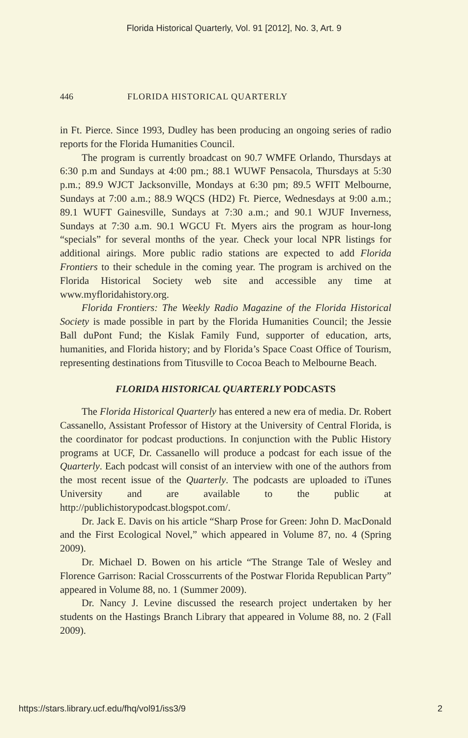Florida Historical Quarterly, Vol. 91 [2012], No. 3, Art. 9
446 FLORIDA HISTORICAL QUARTERLY
in Ft. Pierce. Since 1993, Dudley has been producing an ongoing series of radio reports for the Florida Humanities Council.
The program is currently broadcast on 90.7 WMFE Orlando, Thursdays at 6:30 p.m and Sundays at 4:00 pm.; 88.1 WUWF Pensacola, Thursdays at 5:30 p.m.; 89.9 WJCT Jacksonville, Mondays at 6:30 pm; 89.5 WFIT Melbourne, Sundays at 7:00 a.m.; 88.9 WQCS (HD2) Ft. Pierce, Wednesdays at 9:00 a.m.; 89.1 WUFT Gainesville, Sundays at 7:30 a.m.; and 90.1 WJUF Inverness, Sundays at 7:30 a.m. 90.1 WGCU Ft. Myers airs the program as hour-long “specials” for several months of the year. Check your local NPR listings for additional airings. More public radio stations are expected to add Florida Frontiers to their schedule in the coming year. The program is archived on the Florida Historical Society web site and accessible any time at www.myfloridahistory.org.
Florida Frontiers: The Weekly Radio Magazine of the Florida Historical Society is made possible in part by the Florida Humanities Council; the Jessie Ball duPont Fund; the Kislak Family Fund, supporter of education, arts, humanities, and Florida history; and by Florida’s Space Coast Office of Tourism, representing destinations from Titusville to Cocoa Beach to Melbourne Beach.
FLORIDA HISTORICAL QUARTERLY PODCASTS
The Florida Historical Quarterly has entered a new era of media. Dr. Robert Cassanello, Assistant Professor of History at the University of Central Florida, is the coordinator for podcast productions. In conjunction with the Public History programs at UCF, Dr. Cassanello will produce a podcast for each issue of the Quarterly. Each podcast will consist of an interview with one of the authors from the most recent issue of the Quarterly. The podcasts are uploaded to iTunes University and are available to the public at http://publichistorypodcast.blogspot.com/.
Dr. Jack E. Davis on his article “Sharp Prose for Green: John D. MacDonald and the First Ecological Novel,” which appeared in Volume 87, no. 4 (Spring 2009).
Dr. Michael D. Bowen on his article “The Strange Tale of Wesley and Florence Garrison: Racial Crosscurrents of the Postwar Florida Republican Party” appeared in Volume 88, no. 1 (Summer 2009).
Dr. Nancy J. Levine discussed the research project undertaken by her students on the Hastings Branch Library that appeared in Volume 88, no. 2 (Fall 2009).
https://stars.library.ucf.edu/fhq/vol91/iss3/9 2